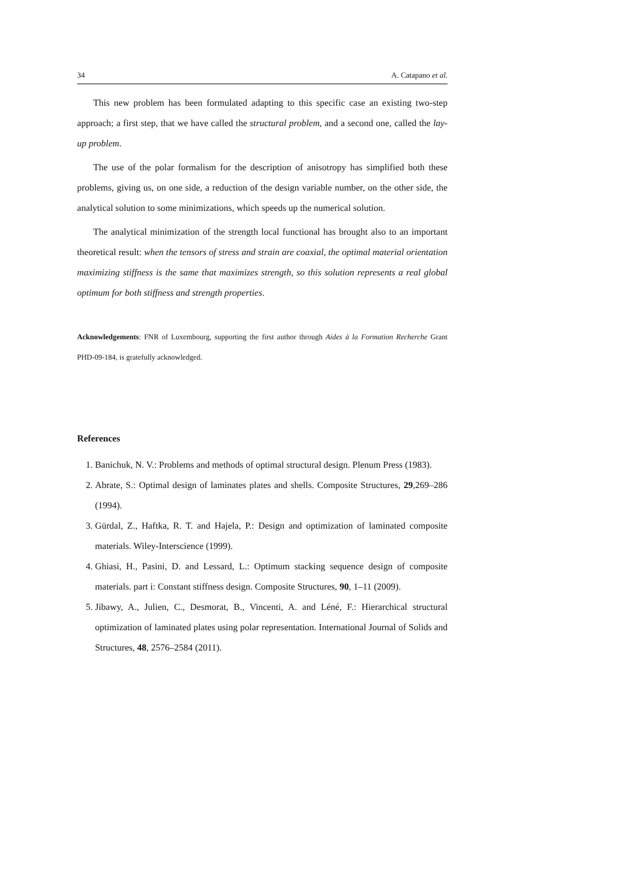34 A. Catapano et al.
This new problem has been formulated adapting to this specific case an existing two-step approach; a first step, that we have called the structural problem, and a second one, called the lay-up problem.
The use of the polar formalism for the description of anisotropy has simplified both these problems, giving us, on one side, a reduction of the design variable number, on the other side, the analytical solution to some minimizations, which speeds up the numerical solution.
The analytical minimization of the strength local functional has brought also to an important theoretical result: when the tensors of stress and strain are coaxial, the optimal material orientation maximizing stiffness is the same that maximizes strength, so this solution represents a real global optimum for both stiffness and strength properties.
Acknowledgements: FNR of Luxembourg, supporting the first author through Aides à la Formation Recherche Grant PHD-09-184, is gratefully acknowledged.
References
1. Banichuk, N. V.: Problems and methods of optimal structural design. Plenum Press (1983).
2. Abrate, S.: Optimal design of laminates plates and shells. Composite Structures, 29,269–286 (1994).
3. Gürdal, Z., Haftka, R. T. and Hajela, P.: Design and optimization of laminated composite materials. Wiley-Interscience (1999).
4. Ghiasi, H., Pasini, D. and Lessard, L.: Optimum stacking sequence design of composite materials. part i: Constant stiffness design. Composite Structures, 90, 1–11 (2009).
5. Jibawy, A., Julien, C., Desmorat, B., Vincenti, A. and Léné, F.: Hierarchical structural optimization of laminated plates using polar representation. International Journal of Solids and Structures, 48, 2576–2584 (2011).